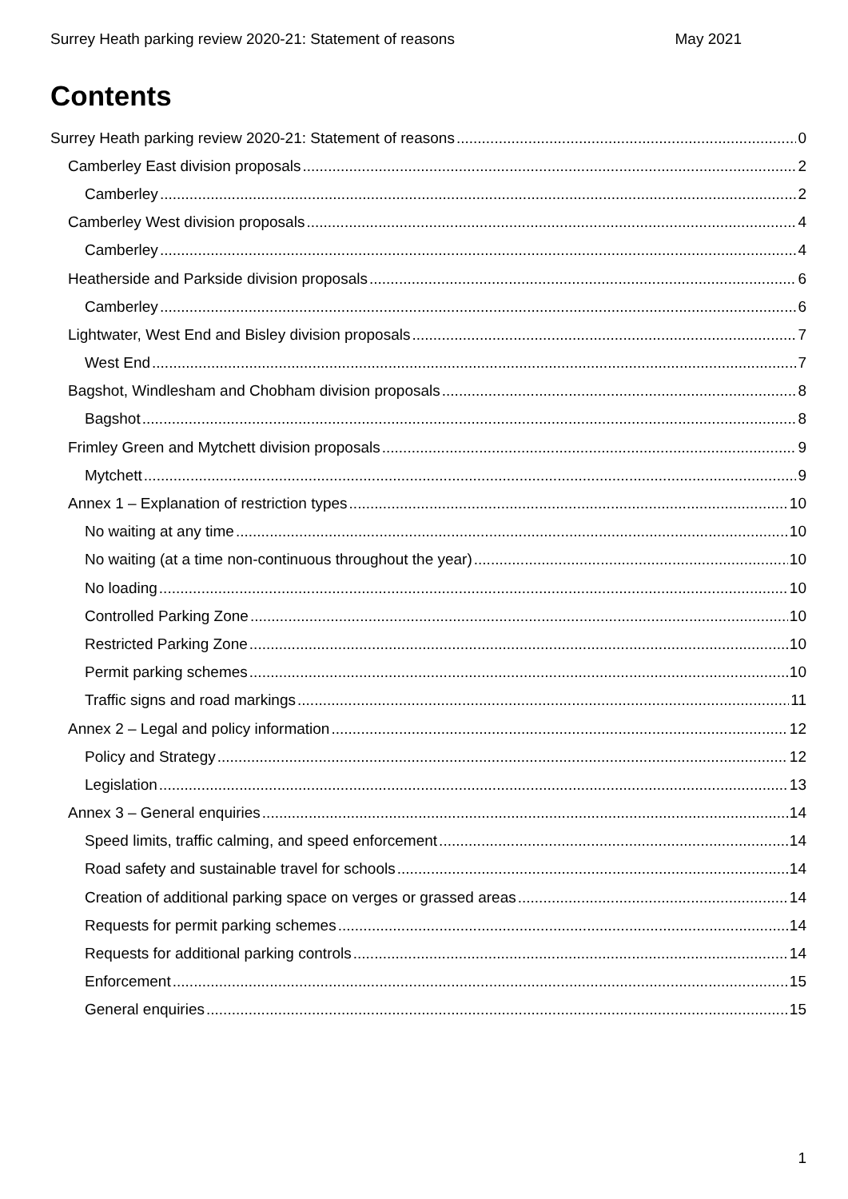Surrey Heath parking review 2020-21: Statement of reasons May 2021
Contents
Surrey Heath parking review 2020-21: Statement of reasons 0
Camberley East division proposals 2
Camberley 2
Camberley West division proposals 4
Camberley 4
Heatherside and Parkside division proposals 6
Camberley 6
Lightwater, West End and Bisley division proposals 7
West End 7
Bagshot, Windlesham and Chobham division proposals 8
Bagshot 8
Frimley Green and Mytchett division proposals 9
Mytchett 9
Annex 1 – Explanation of restriction types 10
No waiting at any time 10
No waiting (at a time non-continuous throughout the year) 10
No loading 10
Controlled Parking Zone 10
Restricted Parking Zone 10
Permit parking schemes 10
Traffic signs and road markings 11
Annex 2 – Legal and policy information 12
Policy and Strategy 12
Legislation 13
Annex 3 – General enquiries 14
Speed limits, traffic calming, and speed enforcement 14
Road safety and sustainable travel for schools 14
Creation of additional parking space on verges or grassed areas 14
Requests for permit parking schemes 14
Requests for additional parking controls 14
Enforcement 15
General enquiries 15
1